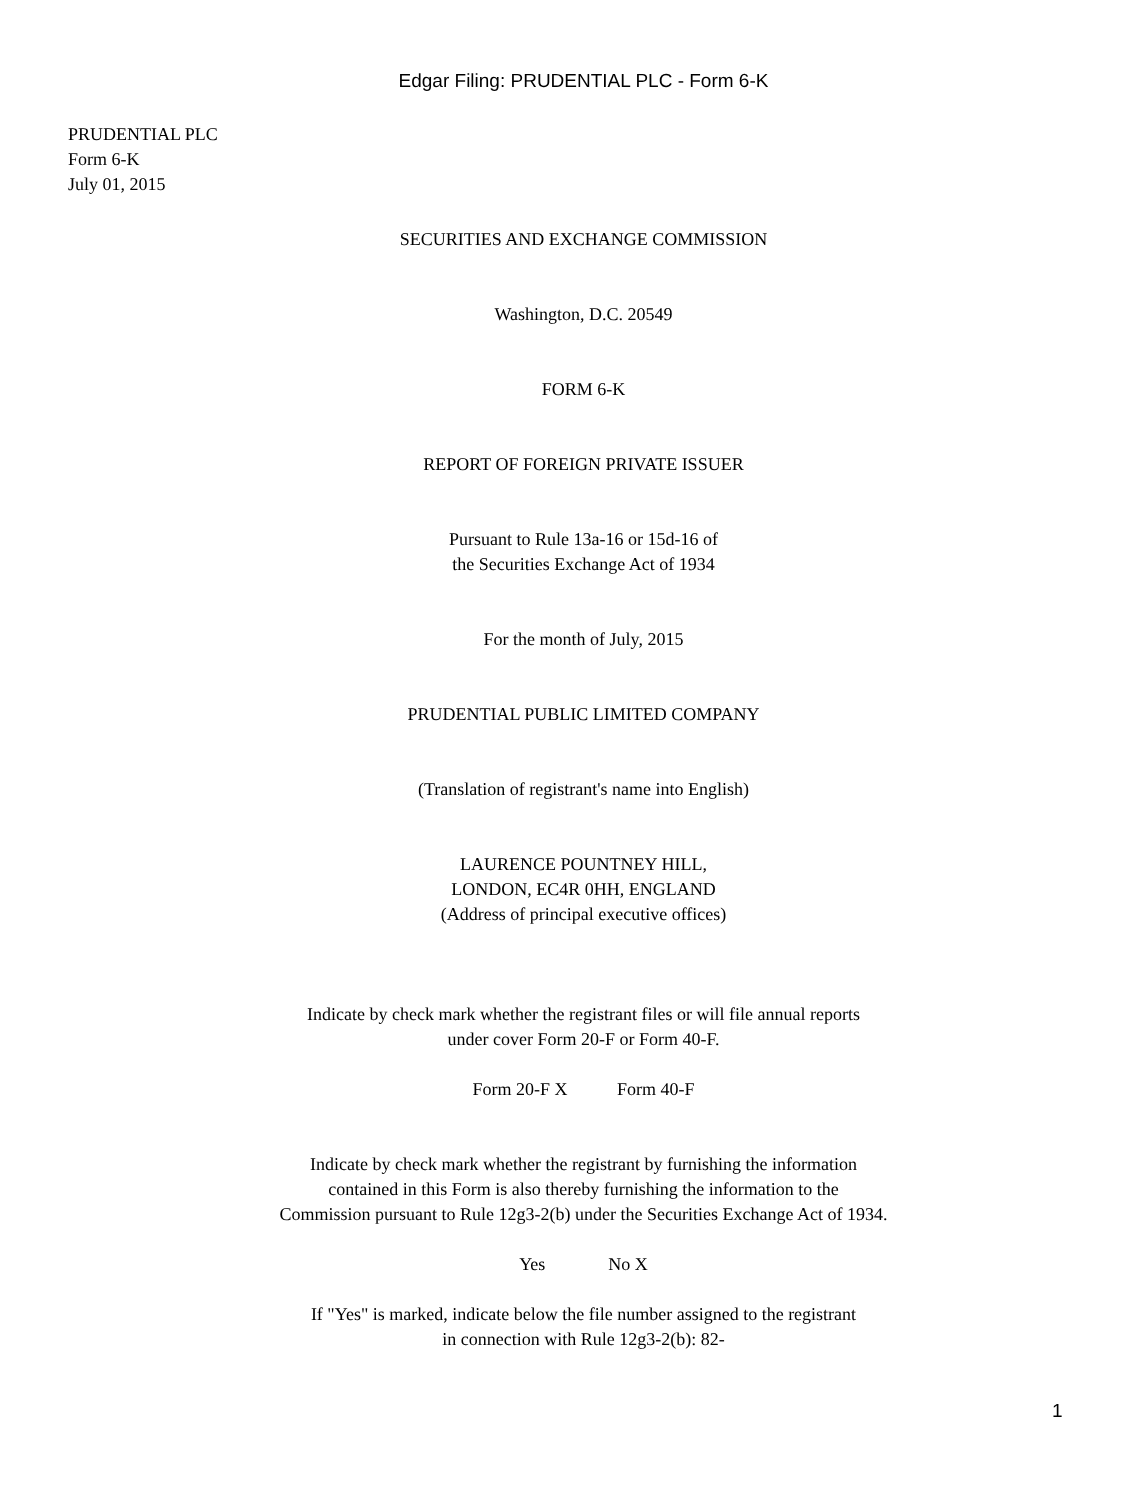Edgar Filing: PRUDENTIAL PLC - Form 6-K
PRUDENTIAL PLC
Form 6-K
July 01, 2015
SECURITIES AND EXCHANGE COMMISSION
Washington, D.C. 20549
FORM 6-K
REPORT OF FOREIGN PRIVATE ISSUER
Pursuant to Rule 13a-16 or 15d-16 of
the Securities Exchange Act of 1934
For the month of July, 2015
PRUDENTIAL PUBLIC LIMITED COMPANY
(Translation of registrant's name into English)
LAURENCE POUNTNEY HILL,
LONDON, EC4R 0HH, ENGLAND
(Address of principal executive offices)
Indicate by check mark whether the registrant files or will file annual reports
under cover Form 20-F or Form 40-F.
Form 20-F X Form 40-F
Indicate by check mark whether the registrant by furnishing the information
contained in this Form is also thereby furnishing the information to the
Commission pursuant to Rule 12g3-2(b) under the Securities Exchange Act of 1934.
Yes No X
If "Yes" is marked, indicate below the file number assigned to the registrant
in connection with Rule 12g3-2(b): 82-
1